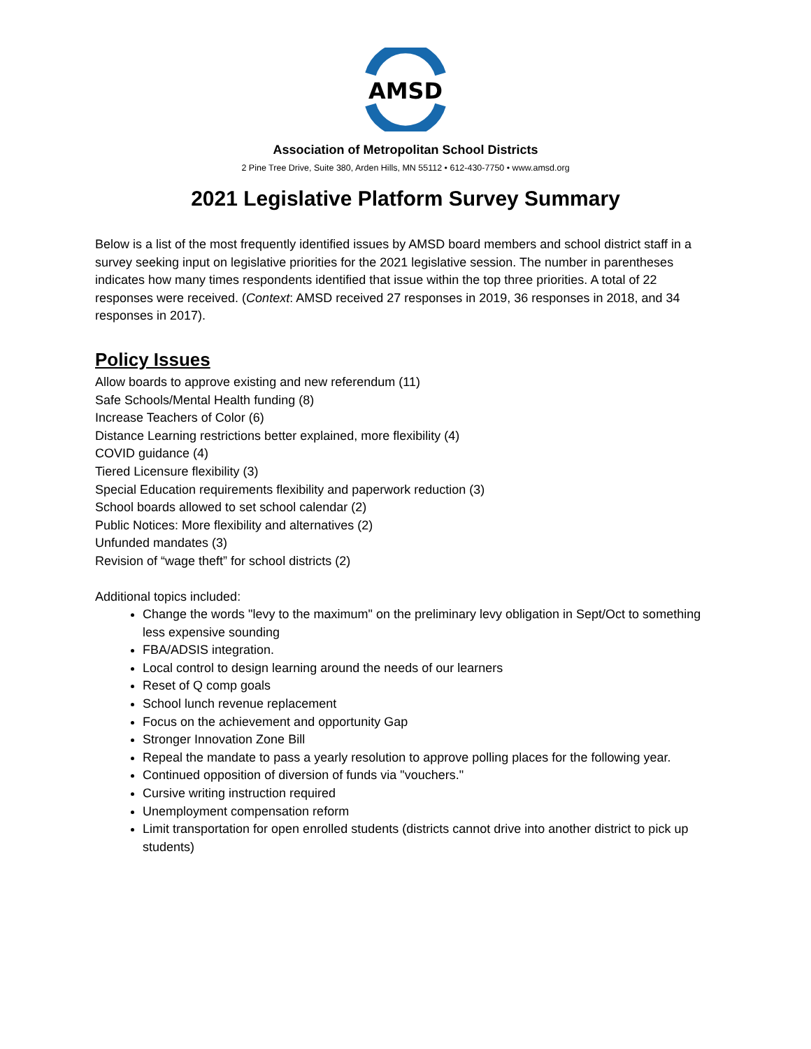AMSD
Association of Metropolitan School Districts
2 Pine Tree Drive, Suite 380, Arden Hills, MN 55112 • 612-430-7750 • www.amsd.org
2021 Legislative Platform Survey Summary
Below is a list of the most frequently identified issues by AMSD board members and school district staff in a survey seeking input on legislative priorities for the 2021 legislative session. The number in parentheses indicates how many times respondents identified that issue within the top three priorities. A total of 22 responses were received. (Context: AMSD received 27 responses in 2019, 36 responses in 2018, and 34 responses in 2017).
Policy Issues
Allow boards to approve existing and new referendum (11)
Safe Schools/Mental Health funding (8)
Increase Teachers of Color (6)
Distance Learning restrictions better explained, more flexibility (4)
COVID guidance (4)
Tiered Licensure flexibility (3)
Special Education requirements flexibility and paperwork reduction (3)
School boards allowed to set school calendar (2)
Public Notices: More flexibility and alternatives (2)
Unfunded mandates (3)
Revision of “wage theft” for school districts (2)
Additional topics included:
Change the words "levy to the maximum" on the preliminary levy obligation in Sept/Oct to something less expensive sounding
FBA/ADSIS integration.
Local control to design learning around the needs of our learners
Reset of Q comp goals
School lunch revenue replacement
Focus on the achievement and opportunity Gap
Stronger Innovation Zone Bill
Repeal the mandate to pass a yearly resolution to approve polling places for the following year.
Continued opposition of diversion of funds via "vouchers."
Cursive writing instruction required
Unemployment compensation reform
Limit transportation for open enrolled students (districts cannot drive into another district to pick up students)